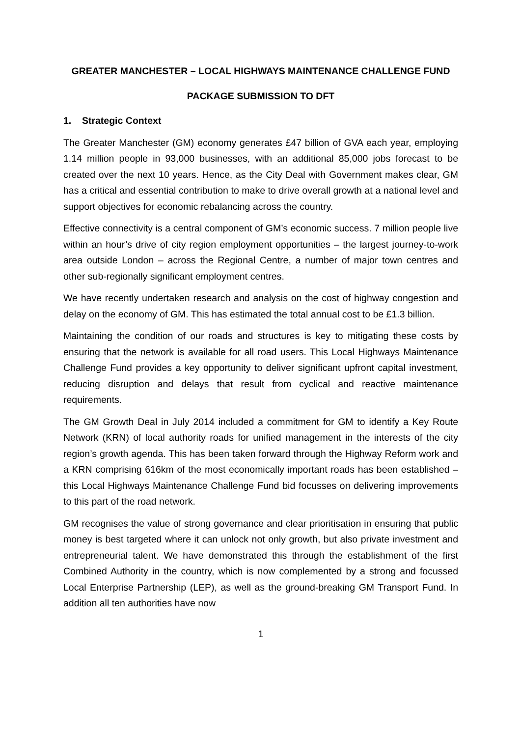GREATER MANCHESTER – LOCAL HIGHWAYS MAINTENANCE CHALLENGE FUND
PACKAGE SUBMISSION TO DFT
1. Strategic Context
The Greater Manchester (GM) economy generates £47 billion of GVA each year, employing 1.14 million people in 93,000 businesses, with an additional 85,000 jobs forecast to be created over the next 10 years. Hence, as the City Deal with Government makes clear, GM has a critical and essential contribution to make to drive overall growth at a national level and support objectives for economic rebalancing across the country.
Effective connectivity is a central component of GM’s economic success. 7 million people live within an hour’s drive of city region employment opportunities – the largest journey-to-work area outside London – across the Regional Centre, a number of major town centres and other sub-regionally significant employment centres.
We have recently undertaken research and analysis on the cost of highway congestion and delay on the economy of GM. This has estimated the total annual cost to be £1.3 billion.
Maintaining the condition of our roads and structures is key to mitigating these costs by ensuring that the network is available for all road users. This Local Highways Maintenance Challenge Fund provides a key opportunity to deliver significant upfront capital investment, reducing disruption and delays that result from cyclical and reactive maintenance requirements.
The GM Growth Deal in July 2014 included a commitment for GM to identify a Key Route Network (KRN) of local authority roads for unified management in the interests of the city region’s growth agenda. This has been taken forward through the Highway Reform work and a KRN comprising 616km of the most economically important roads has been established – this Local Highways Maintenance Challenge Fund bid focusses on delivering improvements to this part of the road network.
GM recognises the value of strong governance and clear prioritisation in ensuring that public money is best targeted where it can unlock not only growth, but also private investment and entrepreneurial talent. We have demonstrated this through the establishment of the first Combined Authority in the country, which is now complemented by a strong and focussed Local Enterprise Partnership (LEP), as well as the ground-breaking GM Transport Fund. In addition all ten authorities have now
1